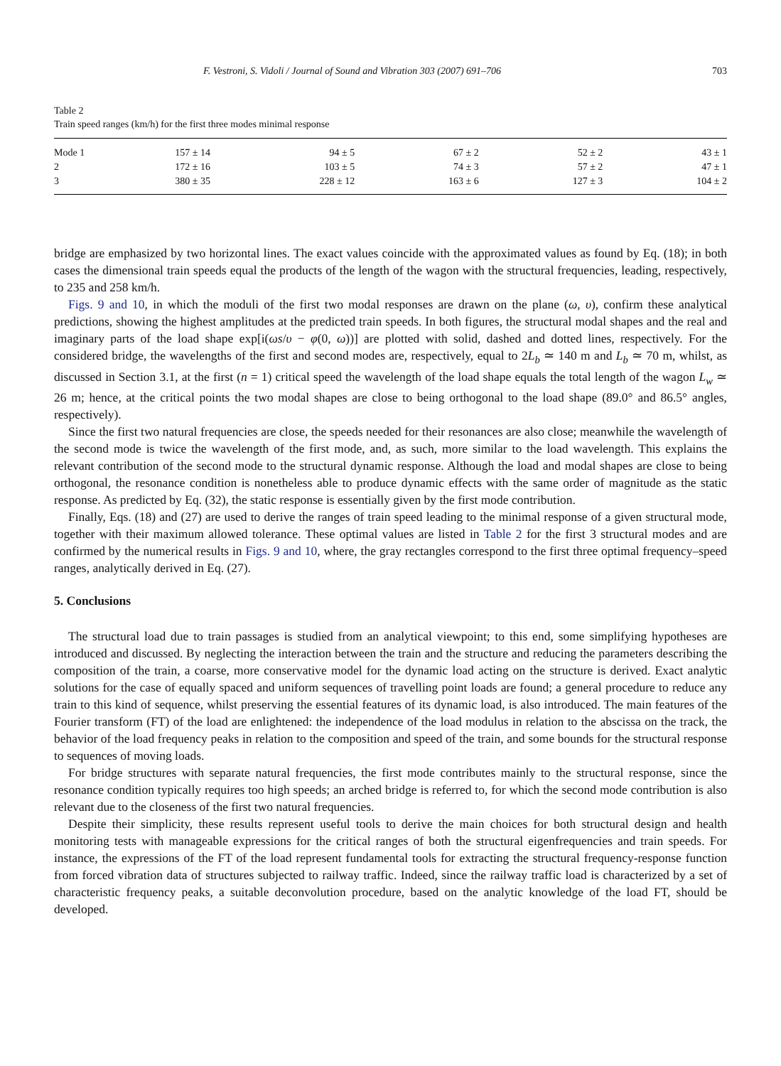F. Vestroni, S. Vidoli / Journal of Sound and Vibration 303 (2007) 691–706 703
Table 2
Train speed ranges (km/h) for the first three modes minimal response
| Mode 1 | 157 ± 14 | 94 ± 5 | 67 ± 2 | 52 ± 2 | 43 ± 1 |
| 2 | 172 ± 16 | 103 ± 5 | 74 ± 3 | 57 ± 2 | 47 ± 1 |
| 3 | 380 ± 35 | 228 ± 12 | 163 ± 6 | 127 ± 3 | 104 ± 2 |
bridge are emphasized by two horizontal lines. The exact values coincide with the approximated values as found by Eq. (18); in both cases the dimensional train speeds equal the products of the length of the wagon with the structural frequencies, leading, respectively, to 235 and 258 km/h.
Figs. 9 and 10, in which the moduli of the first two modal responses are drawn on the plane (ω, υ), confirm these analytical predictions, showing the highest amplitudes at the predicted train speeds. In both figures, the structural modal shapes and the real and imaginary parts of the load shape exp[i(ωs/υ − φ(0, ω))] are plotted with solid, dashed and dotted lines, respectively. For the considered bridge, the wavelengths of the first and second modes are, respectively, equal to 2L<sub>b</sub> ≃ 140 m and L<sub>b</sub> ≃ 70 m, whilst, as discussed in Section 3.1, at the first (n = 1) critical speed the wavelength of the load shape equals the total length of the wagon L<sub>w</sub> ≃ 26 m; hence, at the critical points the two modal shapes are close to being orthogonal to the load shape (89.0° and 86.5° angles, respectively).
Since the first two natural frequencies are close, the speeds needed for their resonances are also close; meanwhile the wavelength of the second mode is twice the wavelength of the first mode, and, as such, more similar to the load wavelength. This explains the relevant contribution of the second mode to the structural dynamic response. Although the load and modal shapes are close to being orthogonal, the resonance condition is nonetheless able to produce dynamic effects with the same order of magnitude as the static response. As predicted by Eq. (32), the static response is essentially given by the first mode contribution.
Finally, Eqs. (18) and (27) are used to derive the ranges of train speed leading to the minimal response of a given structural mode, together with their maximum allowed tolerance. These optimal values are listed in Table 2 for the first 3 structural modes and are confirmed by the numerical results in Figs. 9 and 10, where, the gray rectangles correspond to the first three optimal frequency–speed ranges, analytically derived in Eq. (27).
5. Conclusions
The structural load due to train passages is studied from an analytical viewpoint; to this end, some simplifying hypotheses are introduced and discussed. By neglecting the interaction between the train and the structure and reducing the parameters describing the composition of the train, a coarse, more conservative model for the dynamic load acting on the structure is derived. Exact analytic solutions for the case of equally spaced and uniform sequences of travelling point loads are found; a general procedure to reduce any train to this kind of sequence, whilst preserving the essential features of its dynamic load, is also introduced. The main features of the Fourier transform (FT) of the load are enlightened: the independence of the load modulus in relation to the abscissa on the track, the behavior of the load frequency peaks in relation to the composition and speed of the train, and some bounds for the structural response to sequences of moving loads.
For bridge structures with separate natural frequencies, the first mode contributes mainly to the structural response, since the resonance condition typically requires too high speeds; an arched bridge is referred to, for which the second mode contribution is also relevant due to the closeness of the first two natural frequencies.
Despite their simplicity, these results represent useful tools to derive the main choices for both structural design and health monitoring tests with manageable expressions for the critical ranges of both the structural eigenfrequencies and train speeds. For instance, the expressions of the FT of the load represent fundamental tools for extracting the structural frequency-response function from forced vibration data of structures subjected to railway traffic. Indeed, since the railway traffic load is characterized by a set of characteristic frequency peaks, a suitable deconvolution procedure, based on the analytic knowledge of the load FT, should be developed.